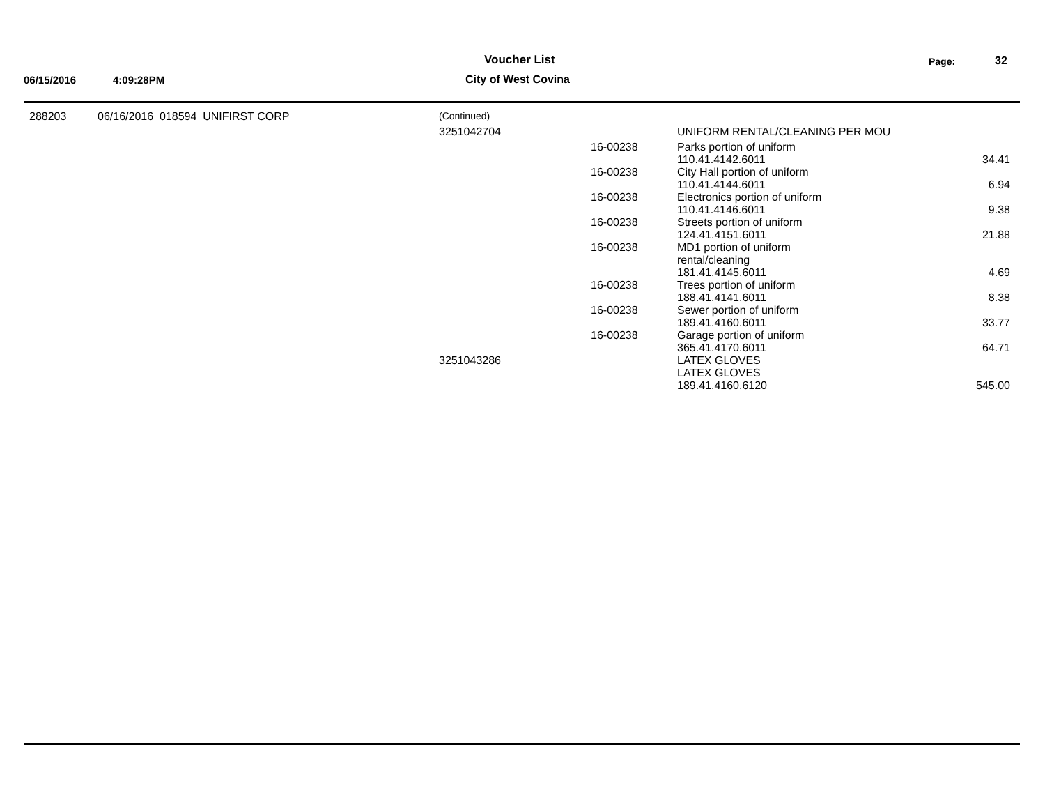Voucher List Page: 32
06/15/2016 4:09:28PM City of West Covina
| 288203 | 06/16/2016 018594 UNIFIRST CORP | (Continued) | | | |
| | | 3251042704 | | UNIFORM RENTAL/CLEANING PER MOU | |
| | | | 16-00238 | Parks portion of uniform 110.41.4142.6011 | 34.41 |
| | | | 16-00238 | City Hall portion of uniform 110.41.4144.6011 | 6.94 |
| | | | 16-00238 | Electronics portion of uniform 110.41.4146.6011 | 9.38 |
| | | | 16-00238 | Streets portion of uniform 124.41.4151.6011 | 21.88 |
| | | | 16-00238 | MD1 portion of uniform rental/cleaning 181.41.4145.6011 | 4.69 |
| | | | 16-00238 | Trees portion of uniform 188.41.4141.6011 | 8.38 |
| | | | 16-00238 | Sewer portion of uniform 189.41.4160.6011 | 33.77 |
| | | | 16-00238 | Garage portion of uniform 365.41.4170.6011 | 64.71 |
| | | 3251043286 | | LATEX GLOVES LATEX GLOVES 189.41.4160.6120 | 545.00 |